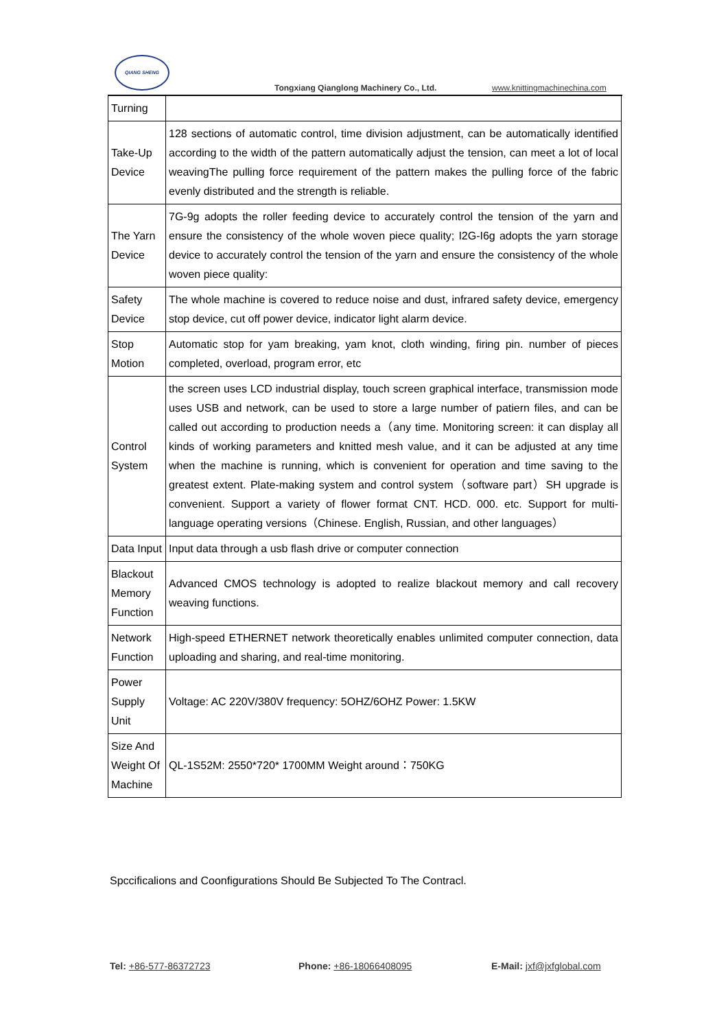QIANG SHENG
Tongxiang Qianglong Machinery Co., Ltd. www.knittingmachinechina.com
| Turning | |
| Take-Up Device | 128 sections of automatic control, time division adjustment, can be automatically identified according to the width of the pattern automatically adjust the tension, can meet a lot of local weavingThe pulling force requirement of the pattern makes the pulling force of the fabric evenly distributed and the strength is reliable. |
| The Yarn Device | 7G-9g adopts the roller feeding device to accurately control the tension of the yarn and ensure the consistency of the whole woven piece quality; I2G-I6g adopts the yarn storage device to accurately control the tension of the yarn and ensure the consistency of the whole woven piece quality: |
| Safety Device | The whole machine is covered to reduce noise and dust, infrared safety device, emergency stop device, cut off power device, indicator light alarm device. |
| Stop Motion | Automatic stop for yam breaking, yam knot, cloth winding, firing pin. number of pieces completed, overload, program error, etc |
| Control System | the screen uses LCD industrial display, touch screen graphical interface, transmission mode uses USB and network, can be used to store a large number of patiern files, and can be called out according to production needs a（any time. Monitoring screen: it can display all kinds of working parameters and knitted mesh value, and it can be adjusted at any time when the machine is running, which is convenient for operation and time saving to the greatest extent. Plate-making system and control system（software part）SH upgrade is convenient. Support a variety of flower format CNT. HCD. 000. etc. Support for multi-language operating versions（Chinese. English, Russian, and other languages） |
| Data Input | Input data through a usb flash drive or computer connection |
| Blackout Memory Function | Advanced CMOS technology is adopted to realize blackout memory and call recovery weaving functions. |
| Network Function | High-speed ETHERNET network theoretically enables unlimited computer connection, data uploading and sharing, and real-time monitoring. |
| Power Supply Unit | Voltage: AC 220V/380V frequency: 5OHZ/6OHZ Power: 1.5KW |
| Size And Weight Of Machine | QL-1S52M: 2550*720* 1700MM Weight around：750KG |
Spccificalions and Coonfigurations Should Be Subjected To The Contracl.
Tel: +86-577-86372723 Phone: +86-18066408095 E-Mail: jxf@jxfglobal.com